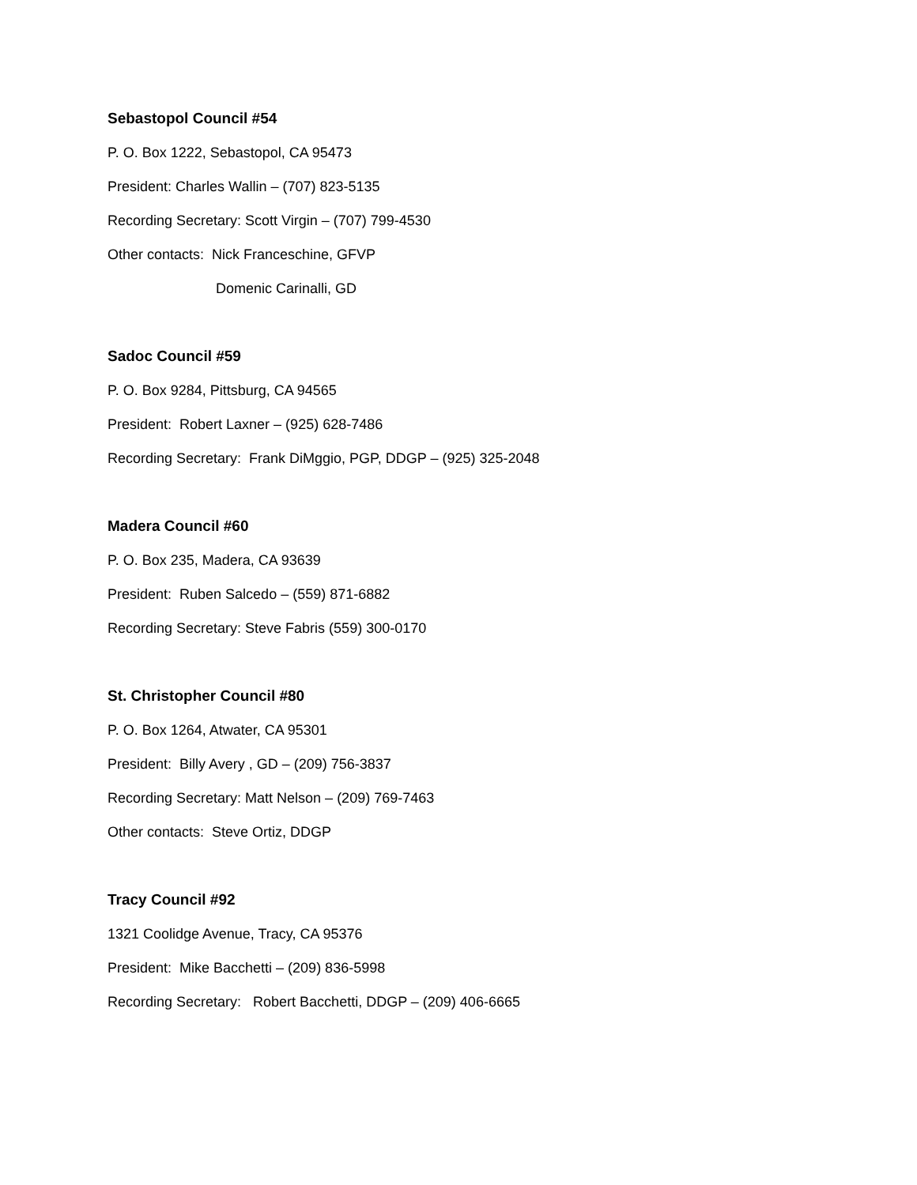Sebastopol Council #54
P. O. Box 1222, Sebastopol, CA 95473
President: Charles Wallin – (707) 823-5135
Recording Secretary: Scott Virgin – (707) 799-4530
Other contacts: Nick Franceschine, GFVP
Domenic Carinalli, GD
Sadoc Council #59
P. O. Box 9284, Pittsburg, CA 94565
President: Robert Laxner – (925) 628-7486
Recording Secretary: Frank DiMggio, PGP, DDGP – (925) 325-2048
Madera Council #60
P. O. Box 235, Madera, CA 93639
President: Ruben Salcedo – (559) 871-6882
Recording Secretary: Steve Fabris (559) 300-0170
St. Christopher Council #80
P. O. Box 1264, Atwater, CA 95301
President: Billy Avery , GD – (209) 756-3837
Recording Secretary: Matt Nelson – (209) 769-7463
Other contacts: Steve Ortiz, DDGP
Tracy Council #92
1321 Coolidge Avenue, Tracy, CA 95376
President: Mike Bacchetti – (209) 836-5998
Recording Secretary: Robert Bacchetti, DDGP – (209) 406-6665